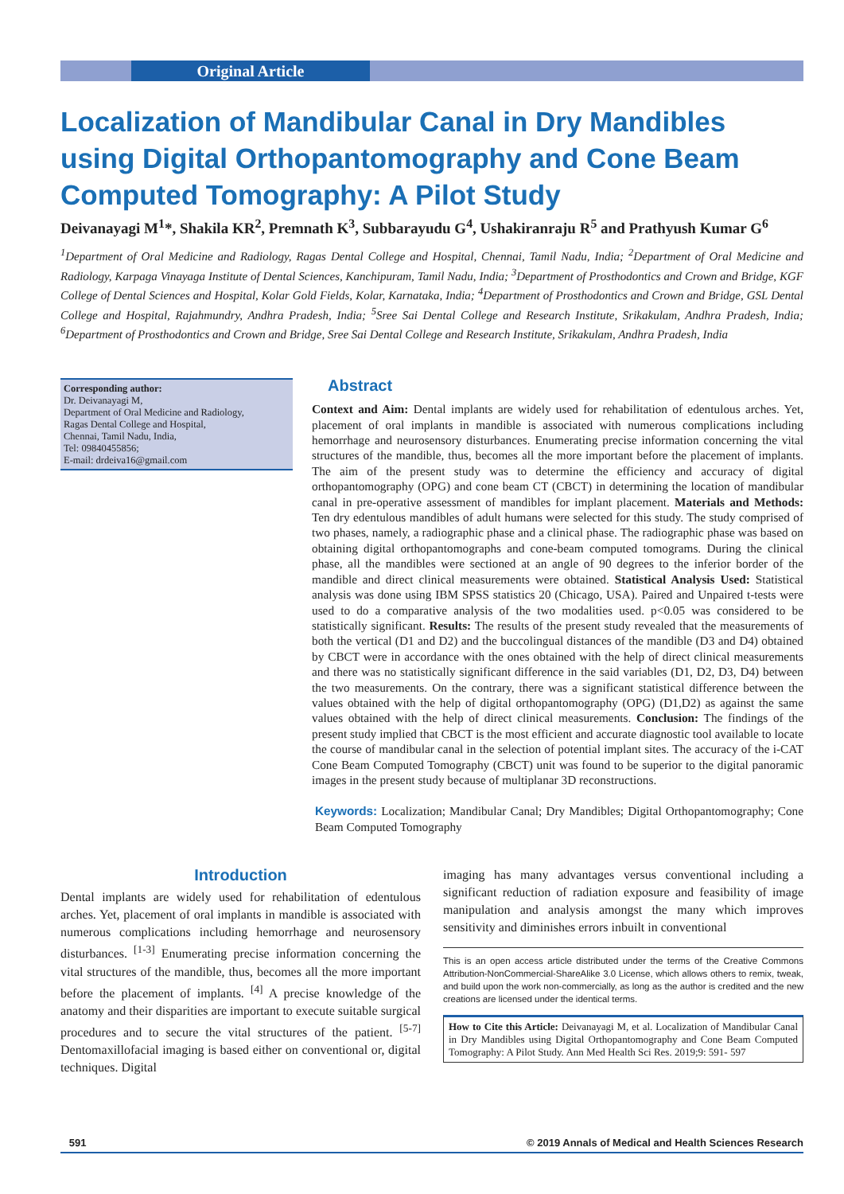Original Article
Localization of Mandibular Canal in Dry Mandibles using Digital Orthopantomography and Cone Beam Computed Tomography: A Pilot Study
Deivanayagi M<sup>1</sup>*, Shakila KR<sup>2</sup>, Premnath K<sup>3</sup>, Subbarayudu G<sup>4</sup>, Ushakiranraju R<sup>5</sup> and Prathyush Kumar G<sup>6</sup>
<sup>1</sup> Department of Oral Medicine and Radiology, Ragas Dental College and Hospital, Chennai, Tamil Nadu, India; <sup>2</sup>Department of Oral Medicine and Radiology, Karpaga Vinayaga Institute of Dental Sciences, Kanchipuram, Tamil Nadu, India; <sup>3</sup>Department of Prosthodontics and Crown and Bridge, KGF College of Dental Sciences and Hospital, Kolar Gold Fields, Kolar, Karnataka, India; <sup>4</sup>Department of Prosthodontics and Crown and Bridge, GSL Dental College and Hospital, Rajahmundry, Andhra Pradesh, India; <sup>5</sup>Sree Sai Dental College and Research Institute, Srikakulam, Andhra Pradesh, India; <sup>6</sup>Department of Prosthodontics and Crown and Bridge, Sree Sai Dental College and Research Institute, Srikakulam, Andhra Pradesh, India
Corresponding author:
Dr. Deivanayagi M,
Department of Oral Medicine and Radiology,
Ragas Dental College and Hospital,
Chennai, Tamil Nadu, India,
Tel: 09840455856;
E-mail: drdeiva16@gmail.com
Abstract
Context and Aim: Dental implants are widely used for rehabilitation of edentulous arches. Yet, placement of oral implants in mandible is associated with numerous complications including hemorrhage and neurosensory disturbances. Enumerating precise information concerning the vital structures of the mandible, thus, becomes all the more important before the placement of implants. The aim of the present study was to determine the efficiency and accuracy of digital orthopantomography (OPG) and cone beam CT (CBCT) in determining the location of mandibular canal in pre-operative assessment of mandibles for implant placement. Materials and Methods: Ten dry edentulous mandibles of adult humans were selected for this study. The study comprised of two phases, namely, a radiographic phase and a clinical phase. The radiographic phase was based on obtaining digital orthopantomographs and cone-beam computed tomograms. During the clinical phase, all the mandibles were sectioned at an angle of 90 degrees to the inferior border of the mandible and direct clinical measurements were obtained. Statistical Analysis Used: Statistical analysis was done using IBM SPSS statistics 20 (Chicago, USA). Paired and Unpaired t-tests were used to do a comparative analysis of the two modalities used. p<0.05 was considered to be statistically significant. Results: The results of the present study revealed that the measurements of both the vertical (D1 and D2) and the buccolingual distances of the mandible (D3 and D4) obtained by CBCT were in accordance with the ones obtained with the help of direct clinical measurements and there was no statistically significant difference in the said variables (D1, D2, D3, D4) between the two measurements. On the contrary, there was a significant statistical difference between the values obtained with the help of digital orthopantomography (OPG) (D1,D2) as against the same values obtained with the help of direct clinical measurements. Conclusion: The findings of the present study implied that CBCT is the most efficient and accurate diagnostic tool available to locate the course of mandibular canal in the selection of potential implant sites. The accuracy of the i-CAT Cone Beam Computed Tomography (CBCT) unit was found to be superior to the digital panoramic images in the present study because of multiplanar 3D reconstructions.
Keywords: Localization; Mandibular Canal; Dry Mandibles; Digital Orthopantomography; Cone Beam Computed Tomography
Introduction
Dental implants are widely used for rehabilitation of edentulous arches. Yet, placement of oral implants in mandible is associated with numerous complications including hemorrhage and neurosensory disturbances. <sup>[1-3]</sup> Enumerating precise information concerning the vital structures of the mandible, thus, becomes all the more important before the placement of implants. <sup>[4]</sup> A precise knowledge of the anatomy and their disparities are important to execute suitable surgical procedures and to secure the vital structures of the patient. <sup>[5-7]</sup> Dentomaxillofacial imaging is based either on conventional or, digital techniques. Digital
imaging has many advantages versus conventional including a significant reduction of radiation exposure and feasibility of image manipulation and analysis amongst the many which improves sensitivity and diminishes errors inbuilt in conventional
This is an open access article distributed under the terms of the Creative Commons Attribution-NonCommercial-ShareAlike 3.0 License, which allows others to remix, tweak, and build upon the work non-commercially, as long as the author is credited and the new creations are licensed under the identical terms.
How to Cite this Article: Deivanayagi M, et al. Localization of Mandibular Canal in Dry Mandibles using Digital Orthopantomography and Cone Beam Computed Tomography: A Pilot Study. Ann Med Health Sci Res. 2019;9: 591- 597
591 © 2019 Annals of Medical and Health Sciences Research